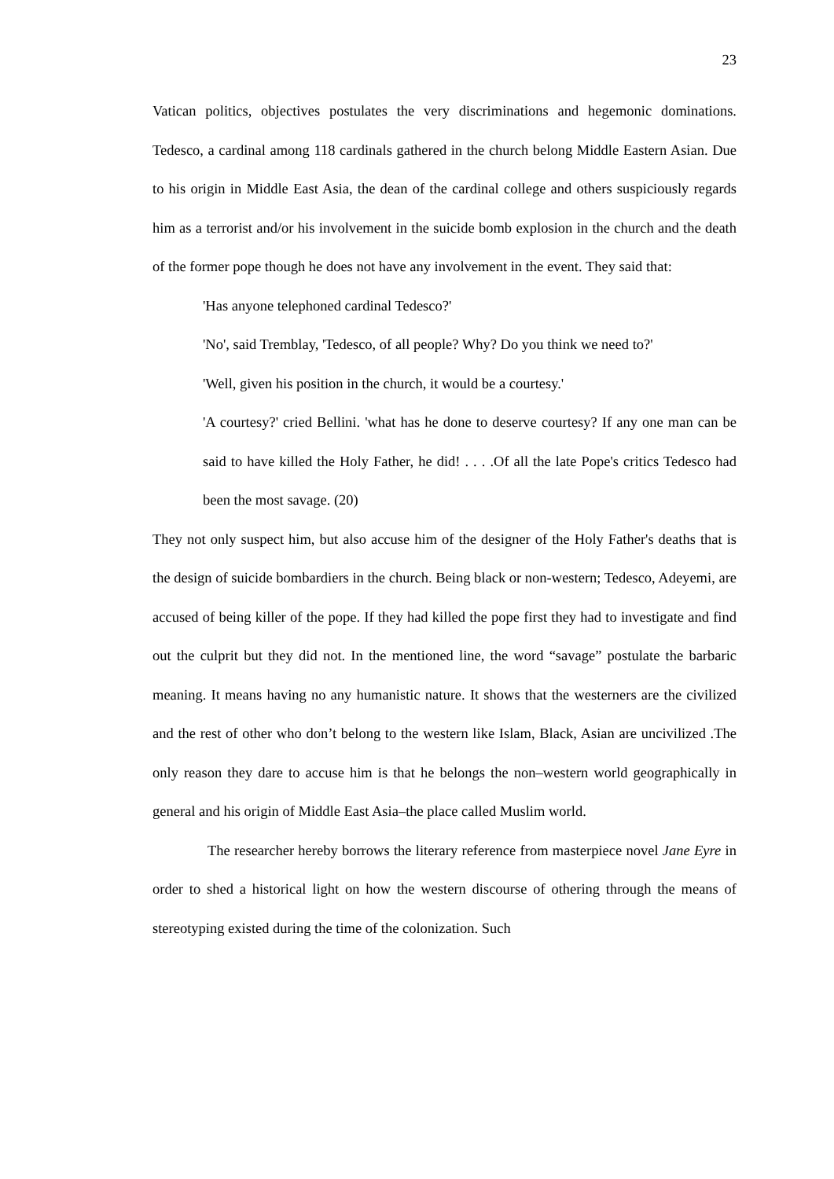23
Vatican politics, objectives postulates the very discriminations and hegemonic dominations. Tedesco, a cardinal among 118 cardinals gathered in the church belong Middle Eastern Asian. Due to his origin in Middle East Asia, the dean of the cardinal college and others suspiciously regards him as a terrorist and/or his involvement in the suicide bomb explosion in the church and the death of the former pope though he does not have any involvement in the event. They said that:
'Has anyone telephoned cardinal Tedesco?'
'No', said Tremblay, 'Tedesco, of all people? Why? Do you think we need to?'
'Well, given his position in the church, it would be a courtesy.'
'A courtesy?' cried Bellini. 'what has he done to deserve courtesy? If any one man can be said to have killed the Holy Father, he did! . . . .Of all the late Pope's critics Tedesco had been the most savage. (20)
They not only suspect him, but also accuse him of the designer of the Holy Father's deaths that is the design of suicide bombardiers in the church. Being black or non-western; Tedesco, Adeyemi, are accused of being killer of the pope. If they had killed the pope first they had to investigate and find out the culprit but they did not. In the mentioned line, the word “savage” postulate the barbaric meaning. It means having no any humanistic nature. It shows that the westerners are the civilized and the rest of other who don’t belong to the western like Islam, Black, Asian are uncivilized .The only reason they dare to accuse him is that he belongs the non–western world geographically in general and his origin of Middle East Asia–the place called Muslim world.
The researcher hereby borrows the literary reference from masterpiece novel Jane Eyre in order to shed a historical light on how the western discourse of othering through the means of stereotyping existed during the time of the colonization. Such